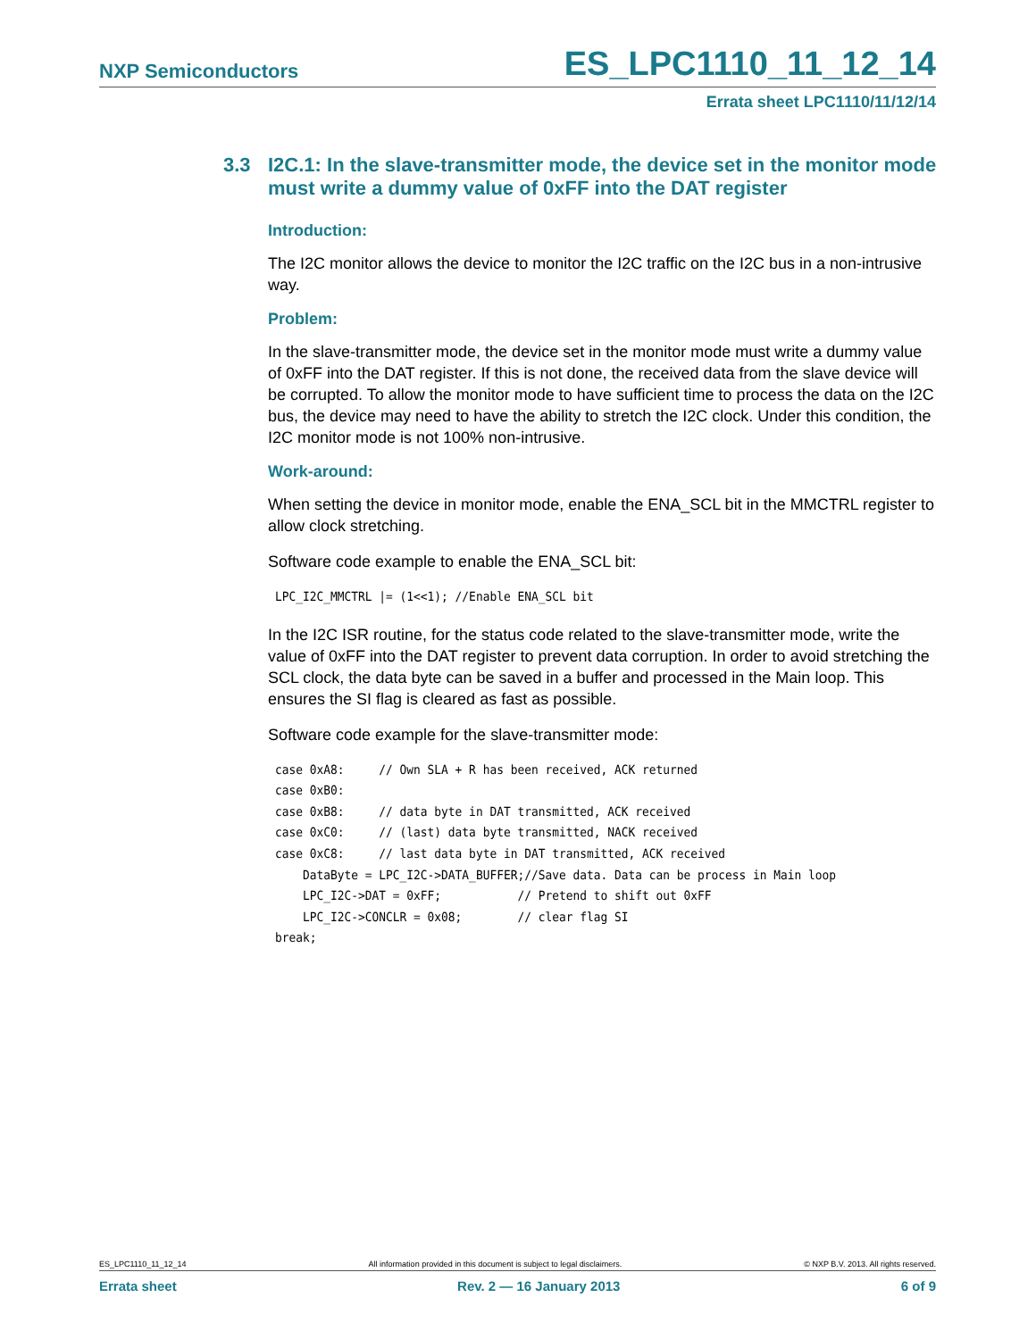NXP Semiconductors ES_LPC1110_11_12_14
Errata sheet LPC1110/11/12/14
3.3 I2C.1: In the slave-transmitter mode, the device set in the monitor mode must write a dummy value of 0xFF into the DAT register
Introduction:
The I2C monitor allows the device to monitor the I2C traffic on the I2C bus in a non-intrusive way.
Problem:
In the slave-transmitter mode, the device set in the monitor mode must write a dummy value of 0xFF into the DAT register. If this is not done, the received data from the slave device will be corrupted. To allow the monitor mode to have sufficient time to process the data on the I2C bus, the device may need to have the ability to stretch the I2C clock. Under this condition, the I2C monitor mode is not 100% non-intrusive.
Work-around:
When setting the device in monitor mode, enable the ENA_SCL bit in the MMCTRL register to allow clock stretching.
Software code example to enable the ENA_SCL bit:
LPC_I2C_MMCTRL |= (1<<1); //Enable ENA_SCL bit
In the I2C ISR routine, for the status code related to the slave-transmitter mode, write the value of 0xFF into the DAT register to prevent data corruption. In order to avoid stretching the SCL clock, the data byte can be saved in a buffer and processed in the Main loop. This ensures the SI flag is cleared as fast as possible.
Software code example for the slave-transmitter mode:
case 0xA8:     // Own SLA + R has been received, ACK returned
case 0xB0:
case 0xB8:     // data byte in DAT transmitted, ACK received
case 0xC0:     // (last) data byte transmitted, NACK received
case 0xC8:     // last data byte in DAT transmitted, ACK received
    DataByte = LPC_I2C->DATA_BUFFER;//Save data. Data can be process in Main loop
    LPC_I2C->DAT = 0xFF;           // Pretend to shift out 0xFF
    LPC_I2C->CONCLR = 0x08;        // clear flag SI
break;
ES_LPC1110_11_12_14 All information provided in this document is subject to legal disclaimers. © NXP B.V. 2013. All rights reserved.
Errata sheet Rev. 2 — 16 January 2013 6 of 9